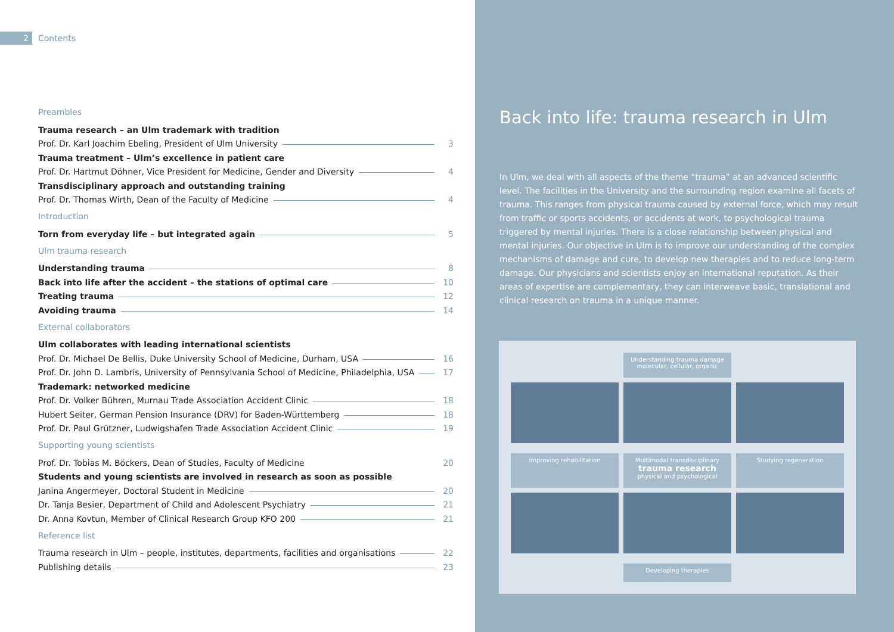2 Contents
Preambles
Trauma research – an Ulm trademark with tradition
Prof. Dr. Karl Joachim Ebeling, President of Ulm University 3
Trauma treatment – Ulm’s excellence in patient care
Prof. Dr. Hartmut Döhner, Vice President for Medicine, Gender and Diversity 4
Transdisciplinary approach and outstanding training
Prof. Dr. Thomas Wirth, Dean of the Faculty of Medicine 4
Introduction
Torn from everyday life – but integrated again 5
Ulm trauma research
Understanding trauma 8
Back into life after the accident – the stations of optimal care 10
Treating trauma 12
Avoiding trauma 14
External collaborators
Ulm collaborates with leading international scientists
Prof. Dr. Michael De Bellis, Duke University School of Medicine, Durham, USA 16
Prof. Dr. John D. Lambris, University of Pennsylvania School of Medicine, Philadelphia, USA 17
Trademark: networked medicine
Prof. Dr. Volker Bühren, Murnau Trade Association Accident Clinic 18
Hubert Seiter, German Pension Insurance (DRV) for Baden-Württemberg 18
Prof. Dr. Paul Grützner, Ludwigshafen Trade Association Accident Clinic 19
Supporting young scientists
Prof. Dr. Tobias M. Böckers, Dean of Studies, Faculty of Medicine 20
Students and young scientists are involved in research as soon as possible
Janina Angermeyer, Doctoral Student in Medicine 20
Dr. Tanja Besier, Department of Child and Adolescent Psychiatry 21
Dr. Anna Kovtun, Member of Clinical Research Group KFO 200 21
Reference list
Trauma research in Ulm – people, institutes, departments, facilities and organisations 22
Publishing details 23
Back into life: trauma research in Ulm
In Ulm, we deal with all aspects of the theme “trauma” at an advanced scientific level. The facilities in the University and the surrounding region examine all facets of trauma. This ranges from physical trauma caused by external force, which may result from traffic or sports accidents, or accidents at work, to psychological trauma triggered by mental injuries. There is a close relationship between physical and mental injuries. Our objective in Ulm is to improve our understanding of the complex mechanisms of damage and cure, to develop new therapies and to reduce long-term damage. Our physicians and scientists enjoy an international reputation. As their areas of expertise are complementary, they can interweave basic, translational and clinical research on trauma in a unique manner.
Understanding trauma damage
molecular, cellular, organic
Improving rehabilitation
Multimodal transdisciplinary
trauma research
physical and psychological
Studying regeneration
Developing therapies